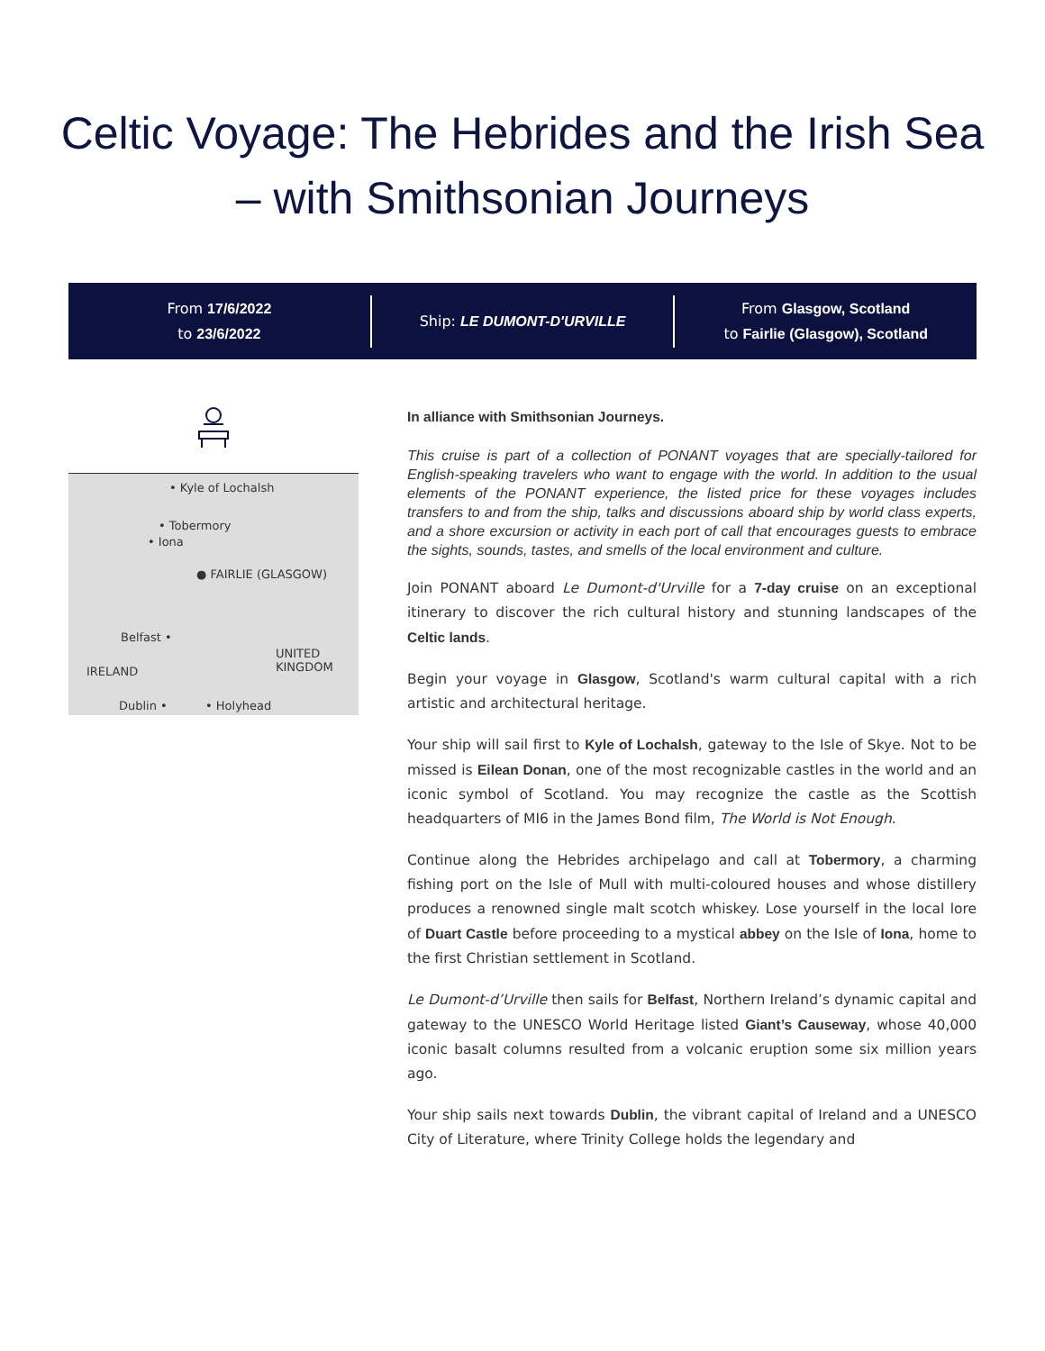Celtic Voyage: The Hebrides and the Irish Sea – with Smithsonian Journeys
From 17/6/2022
to 23/6/2022
Ship: LE DUMONT-D'URVILLE
From Glasgow, Scotland
to Fairlie (Glasgow), Scotland
• Kyle of Lochalsh
• Tobermory
• Iona
● FAIRLIE (GLASGOW)
Belfast •
UNITED
KINGDOM IRELAND
Dublin • • Holyhead
In alliance with Smithsonian Journeys.
This cruise is part of a collection of PONANT voyages that are specially-tailored for English-speaking travelers who want to engage with the world. In addition to the usual elements of the PONANT experience, the listed price for these voyages includes transfers to and from the ship, talks and discussions aboard ship by world class experts, and a shore excursion or activity in each port of call that encourages guests to embrace the sights, sounds, tastes, and smells of the local environment and culture.
Join PONANT aboard Le Dumont-d'Urville for a 7-day cruise on an exceptional itinerary to discover the rich cultural history and stunning landscapes of the Celtic lands.
Begin your voyage in Glasgow, Scotland's warm cultural capital with a rich artistic and architectural heritage.
Your ship will sail first to Kyle of Lochalsh, gateway to the Isle of Skye. Not to be missed is Eilean Donan, one of the most recognizable castles in the world and an iconic symbol of Scotland. You may recognize the castle as the Scottish headquarters of MI6 in the James Bond film, The World is Not Enough.
Continue along the Hebrides archipelago and call at Tobermory, a charming fishing port on the Isle of Mull with multi-coloured houses and whose distillery produces a renowned single malt scotch whiskey. Lose yourself in the local lore of Duart Castle before proceeding to a mystical abbey on the Isle of Iona, home to the first Christian settlement in Scotland.
Le Dumont-d’Urville then sails for Belfast, Northern Ireland’s dynamic capital and gateway to the UNESCO World Heritage listed Giant’s Causeway, whose 40,000 iconic basalt columns resulted from a volcanic eruption some six million years ago.
Your ship sails next towards Dublin, the vibrant capital of Ireland and a UNESCO City of Literature, where Trinity College holds the legendary and